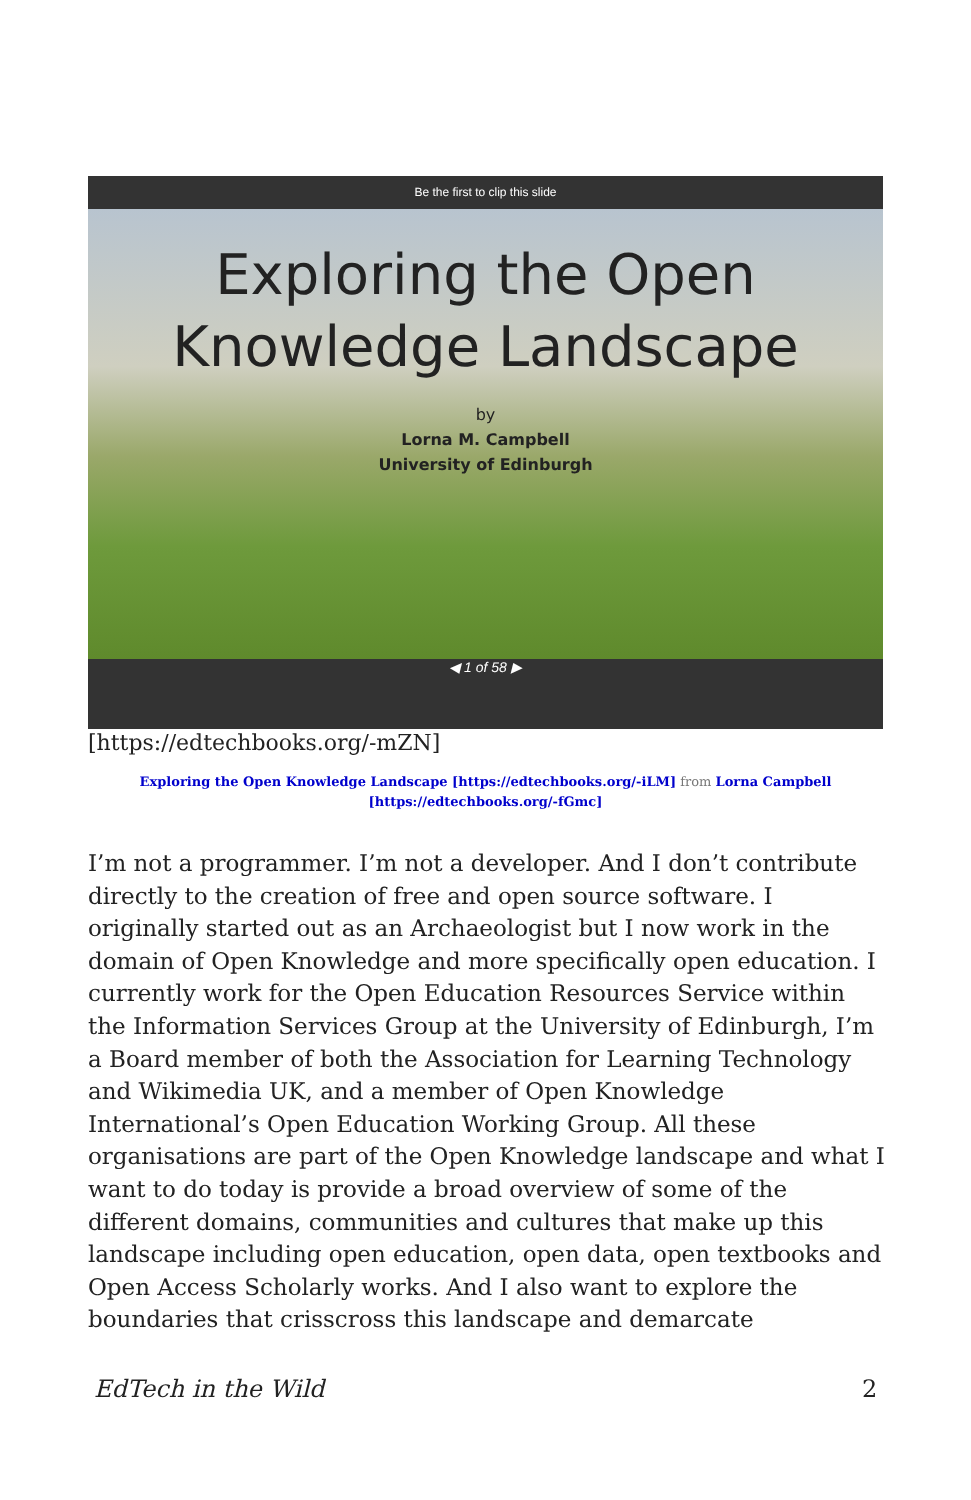Be the first to clip this slide
Exploring the Open
Knowledge Landscape
by
Lorna M. Campbell
University of Edinburgh
◀ 1 of 58 ▶
[https://edtechbooks.org/-mZN]
Exploring the Open Knowledge Landscape [https://edtechbooks.org/-iLM] from Lorna Campbell
[https://edtechbooks.org/-fGmc]
I’m not a programmer. I’m not a developer. And I don’t contribute directly to the creation of free and open source software. I originally started out as an Archaeologist but I now work in the domain of Open Knowledge and more specifically open education. I currently work for the Open Education Resources Service within the Information Services Group at the University of Edinburgh, I’m a Board member of both the Association for Learning Technology and Wikimedia UK, and a member of Open Knowledge International’s Open Education Working Group. All these organisations are part of the Open Knowledge landscape and what I want to do today is provide a broad overview of some of the different domains, communities and cultures that make up this landscape including open education, open data, open textbooks and Open Access Scholarly works. And I also want to explore the boundaries that crisscross this landscape and demarcate
EdTech in the Wild 2